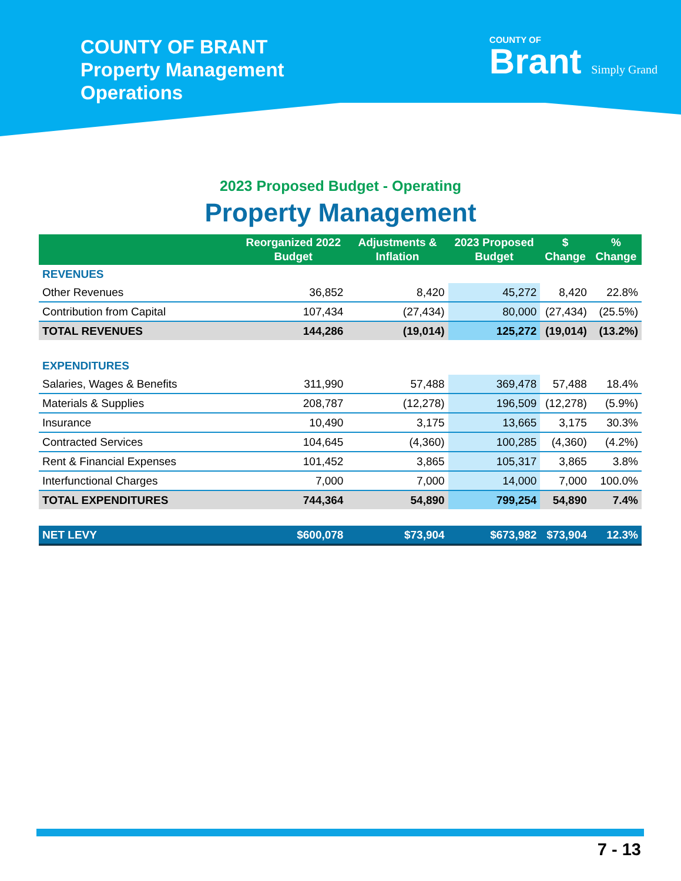COUNTY OF BRANT
Property Management
Operations
COUNTY OF
Brant Simply Grand
2023 Proposed Budget - Operating
Property Management
| | Reorganized 2022 Budget | Adjustments & Inflation | 2023 Proposed Budget | $ Change | % Change |
| --- | --- | --- | --- | --- | --- |
| REVENUES | | | | | |
| Other Revenues | 36,852 | 8,420 | 45,272 | 8,420 | 22.8% |
| Contribution from Capital | 107,434 | (27,434) | 80,000 | (27,434) | (25.5%) |
| TOTAL REVENUES | 144,286 | (19,014) | 125,272 | (19,014) | (13.2%) |
| EXPENDITURES | | | | | |
| Salaries, Wages & Benefits | 311,990 | 57,488 | 369,478 | 57,488 | 18.4% |
| Materials & Supplies | 208,787 | (12,278) | 196,509 | (12,278) | (5.9%) |
| Insurance | 10,490 | 3,175 | 13,665 | 3,175 | 30.3% |
| Contracted Services | 104,645 | (4,360) | 100,285 | (4,360) | (4.2%) |
| Rent & Financial Expenses | 101,452 | 3,865 | 105,317 | 3,865 | 3.8% |
| Interfunctional Charges | 7,000 | 7,000 | 14,000 | 7,000 | 100.0% |
| TOTAL EXPENDITURES | 744,364 | 54,890 | 799,254 | 54,890 | 7.4% |
| NET LEVY | $600,078 | $73,904 | $673,982 | $73,904 | 12.3% |
7 - 13